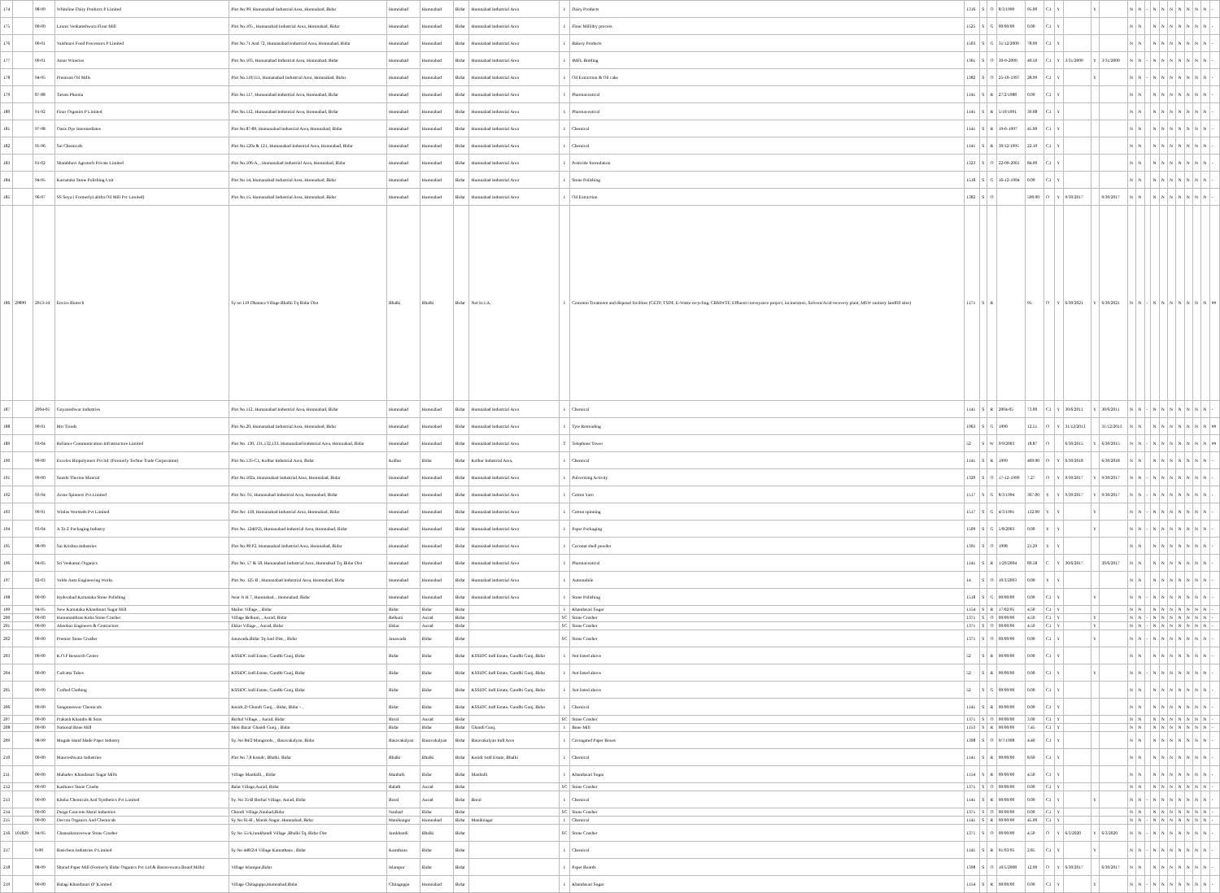| 174 | | 98-99 | Whiteline Dairy Products P Limited | Plot No.99, Humanabad Industrial Area, Homnabad, Bidar | Humnabad | Humnabad | Bidar | Humnabad Industrial Area | I | Dairy Products | 1316 | S | O | 8/3/1999 | 95.00 | C1 | Y | | Y | | N | N | - | N | N | N | N | N | N | N | - |
| 175 | | 00-00 | Laxmi Venkateshwara Flour Mill | Plot No.105 , Humanabad Industrial Area, Homnabad, Bidar | Humnabad | Humnabad | Bidar | Humnabad Industrial Area | I | Flour Mill/dry process | 1525 | S | G | 00/00/00 | 0.00 | C1 | Y | | | | N | N | | N | N | N | N | N | N | N | - |
| 176 | | 00-01 | Vaishnavi Food Processors P Limited | Plot No.71 And 72, Humanabad Industrial Area, Homnabad, Bidar | Humnabad | Humnabad | Bidar | Humnabad Industrial Area | I | Bakery Products | 1503 | S | G | 31/12/2000 | 78.00 | C1 | Y | | | | N | N | | N | N | N | N | N | N | N | - |
| 177 | | 00-01 | Amar Wineries | Plot No.103, Humanabad Industrial Area, Homnabad, Bidar | Humnabad | Humnabad | Bidar | Humnabad Industrial Area | I | IMFL Bottling | 1361 | S | O | 30-9-2000 | 40.50 | C1 | Y | 3/31/2000 | Y | 3/31/2000 | N | N | - | N | N | N | N | N | N | N | - |
| 178 | | 94-95 | Premium Oil Mills | Plot No.110/111, Humanabad Industrial Area, Homnabad, Bidar | Humnabad | Humnabad | Bidar | Humnabad Industrial Area | I | Oil Extraction & Oil cake | 1382 | S | O | 25-10-1997 | 28.99 | C1 | Y | | Y | | N | N | - | N | N | N | N | N | N | N | - |
| 179 | | 87-88 | Tarum Pharma | Plot No.117, Humanabad Industrial Area, Homnabad, Bidar | Humnabad | Humnabad | Bidar | Humnabad Industrial Area | I | Pharmaceutical | 1141 | S | R | 27/2/1988 | 0.00 | C1 | Y | | | | N | N | | N | N | N | N | N | N | N | - |
| 180 | | 91-92 | Finar Organics P Limited | Plot No.112, Humanabad Industrial Area, Homnabad, Bidar | Humnabad | Humnabad | Bidar | Humnabad Industrial Area | I | Pharmaceutical | 1141 | S | R | 5/10/1991 | 30.68 | C1 | Y | | | | N | N | | N | N | N | N | N | N | N | - |
| 181 | | 97-98 | Oasis Dye Intermediates | Plot No.87-89, Humanabad Industrial Area, Homnabad, Bidar | Humnabad | Humnabad | Bidar | Humnabad Industrial Area | I | Chemical | 1141 | S | R | 19-6-1997 | 45.00 | C1 | Y | | | | N | N | | N | N | N | N | N | N | N | - |
| 182 | | 95-96 | Sai Chemicals | Plot No.120a & 121, Humanabad Industrial Area, Homnabad, Bidar | Humnabad | Humnabad | Bidar | Humnabad Industrial Area | I | Chemical | 1141 | S | R | 30/12/1995 | 22.10 | C1 | Y | | | | N | N | | N | N | N | N | N | N | N | - |
| 183 | | 01-02 | Shambhavi Agrotech Private Limited | Plot No.106-A, , Humanabad Industrial Area, Homnabad, Bidar | Humnabad | Humnabad | Bidar | Humnabad Industrial Area | I | Pesticide formulation | 1323 | S | O | 22-09-2001 | 84.00 | C1 | Y | | | | N | N | | N | N | N | N | N | N | N | - |
| 184 | | 94-95 | Karnataka Stone Polishing Unit | Plot No.14, Humanabad Industrial Area, Homnabad, Bidar | Humnabad | Humnabad | Bidar | Humnabad Industrial Area | I | Stone Polishing | 1518 | S | G | 16-12-1994 | 0.00 | C1 | Y | | | | N | N | | N | N | N | N | N | N | N | - |
| 185 | | 96-97 | SS Soya ( FormerlyLalitha Oil Mill Pvt Limited) | Plot No.15, Humanabad Industrial Area, Homnabad, Bidar | Humnabad | Humnabad | Bidar | Humnabad Industrial Area | I | Oil Extraction | 1382 | S | O | | 590.00 | O | Y | 9/30/2017 | | 9/30/2017 | N | N | | N | N | N | N | N | N | N | - |
| 186 | 29890 | 2013-14 | Enviro Biotech | Sy no 119 Dhanura Village Bhalki Tq Bidar Dist | Bhalki | Bhalki | Bidar | Not In I.A. | I | Common Treatment and disposal facilities (CETP, TSDF, E-Waste recycling, CBMWTF, Effluent conveyance project, incinerators, Solvent/Acid recovery plant, MSW sanitary landfill sites) | 1171 | S | R | | 95 | O | Y | 6/30/2021 | Y | 6/30/2021 | N | N | - | N | N | N | N | N | N | N | ## |
| 187 | | 2004-05 | Gnyaneshwar Industries | Plot No.112, Humanabad Industrial Area, Homnabad, Bidar | Humnabad | Humnabad | Bidar | Humnabad Industrial Area | I | Chemical | 1141 | S | R | 2004-05 | 73.00 | C1 | Y | 30/6/2011 | Y | 30/6/2011 | N | N | - | N | N | N | N | N | N | N | - |
| 188 | | 90-91 | Mrr Treads | Plot No.20, Humanabad Industrial Area, Homnabad, Bidar | Humnabad | Humnabad | Bidar | Humnabad Industrial Area | I | Tyre Retreading | 1963 | S | G | 1990 | 12.51 | O | Y | 31/12/2013 | | 31/12/2013 | N | N | | N | N | N | N | N | N | N | ## |
| 189 | | 03-04 | Reliance Communication Infrastructure Limited | Plot No. 130, 131,132,133, Humanabad Industrial Area, Homnabad, Bidar | Humnabad | Humnabad | Bidar | Humnabad Industrial Area | T | Telephone Tower | 52 | S | W | 9/9/2003 | 18.87 | O | | 6/30/2015 | Y | 6/30/2015 | N | N | - | N | N | N | N | N | N | N | ## |
| 190 | | 99-00 | Excelex Biopolymers Pvt ltd. (Formerly Techno Trade Corporation) | Plot No.135-C1, Kolhar Industrial Area, Bidar | Kolhar | Bidar | Bidar | Kolhar Industrial Area, | I | Chemical | 1141 | S | R | 1999 | 469.00 | O | Y | 6/30/2018 | | 6/30/2018 | N | N | | N | N | N | N | N | N | N | - |
| 191 | | 99-00 | Sunshi Thermo Mineral | Plot No.102a, Humanabad Industrial Area, Homnabad, Bidar | Humnabad | Humnabad | Bidar | Humnabad Industrial Area | I | Pulverising Activity | 1320 | S | O | 17-12-1999 | 7.27 | O | Y | 9/30/2017 | Y | 9/30/2017 | N | N | - | N | N | N | N | N | N | N | - |
| 192 | | 93-94 | Acme Spinners Pvt Limited | Plot No: 91, Humanabad Industrial Area, Homnabad, Bidar | Humnabad | Humnabad | Bidar | Humnabad Industrial Area | I | Cotton Yarn | 1517 | S | G | 8/3/1994 | 367.00 | Y | Y | 9/30/2017 | Y | 9/30/2017 | N | N | - | N | N | N | N | N | N | N | - |
| 193 | | 90-91 | Winlas Worsteds Pvt Limited | Plot No: 118, Humanabad Industrial Area, Homnabad, Bidar | Humnabad | Humnabad | Bidar | Humnabad Industrial Area | I | Cotton spinning | 1517 | S | G | 4/3/1991 | 132.00 | Y | Y | | Y | | N | N | - | N | N | N | N | N | N | N | - |
| 194 | | 03-04 | A To Z Packaging Industry | Plot No. 124(P2), Humanabad Industrial Area, Homnabad, Bidar | Humnabad | Humnabad | Bidar | Humnabad Industrial Area | I | Paper Packaging | 1509 | S | G | 5/8/2003 | 0.00 | Y | Y | | Y | | N | N | - | N | N | N | N | N | N | N | - |
| 195 | | 98-99 | Sai Krishna Industries | Plot No.98 P2, Humanabad Industrial Area, Homnabad, Bidar | Humnabad | Humnabad | Bidar | Humnabad Industrial Area | I | Coconut shell powder | 1391 | S | O | 1998 | 21.29 | Y | Y | | | | N | N | | N | N | N | N | N | N | N | - |
| 196 | | 04-05 | Sri Venkatsai Organics | Plot No. 57 & 58, Humanabad Industrial Area, Humnabad Tq, Bidar Dist | Humnabad | Humnabad | Bidar | Humnabad Industrial Area | I | Pharmaceutical | 1141 | S | R | 1/29/2004 | 89.58 | C | Y | 30/6/2017 | | 30/6/2017 | N | N | | N | N | N | N | N | N | N | - |
| 197 | | 02-03 | Valdo Auto Engineering Works | Plot No. 125 B , Humanabad Industrial Area, Homnabad, Bidar | Humnabad | Humnabad | Bidar | Humnabad Industrial Area | I | Automobile | 14 | S | O | 10/3/2003 | 0.00 | Y | Y | | | | N | N | | N | N | N | N | N | N | N | - |
| 198 | | 00-00 | Hyderabad Karnataka Stone Polishing | Near N H 7, Humnabad, , Homnabad, Bidar | Humnabad | Humnabad | Bidar | Humnabad Industrial Area | I | Stone Polishing | 1518 | S | G | 00/00/00 | 0.00 | C1 | Y | | Y | | N | N | - | N | N | N | N | N | N | N | - |
| 199 | | 94-95 | New Karnataka Khandasari Sugar Mill | Mailur Village, , Bidar | Bidar | Bidar | Bidar | | I | Khandasari Sugar | 1154 | S | R | 17/02/95 | 4.50 | C1 | Y | | | | N | N | | N | N | N | N | N | N | N | - |
| 200 | | 00-00 | Hanumanthrao Koba Stone Crusher | Village Belkuni, , Aurad, Bidar | Belkuni | Aurad | Bidar | | SC | Stone Crusher | 1371 | S | O | 00/00/00 | 4.50 | C1 | Y | | Y | | N | N | - | N | N | N | N | N | N | N | - |
| 201 | | 00-00 | Aboobaz Engineers & Contractors | Ekkar Village, , Aurad, Bidar | Ekkar | Aurad | Bidar | | SC | Stone Crusher | 1371 | S | O | 00/00/00 | 4.50 | C1 | Y | | Y | | N | N | - | N | N | N | N | N | N | N | - |
| 202 | | 00-00 | Premier Stone Crusher | Janawada,Bidar Tq And Dist, , Bidar | Janawada | Bidar | Bidar | | SC | Stone Crusher | 1371 | S | O | 00/00/00 | 0.00 | C1 | Y | | Y | | N | N | - | N | N | N | N | N | N | N | - |
| 203 | | 00-00 | K.O.P Research Centre | KSSIDC Indl Estate, Gandhi Gunj, Bidar | Bidar | Bidar | Bidar | KSSIDC Indl Estate, Gandhi Gunj, Bidar | I | Not listed above | 52 | S | R | 00/00/00 | 0.00 | C1 | Y | | | | N | N | | N | N | N | N | N | N | N | - |
| 204 | | 00-00 | Cufcatta Tubes | KSSIDC Indl Estate, Gandhi Gunj, Bidar | Bidar | Bidar | Bidar | KSSIDC Indl Estate, Gandhi Gunj, Bidar | I | Not listed above | 52 | S | R | 00/00/00 | 0.00 | C1 | Y | | Y | | N | N | - | N | N | N | N | N | N | N | - |
| 205 | | 00-00 | Crafted Clothing | KSSIDC Indl Estate, Gandhi Gunj, Bidar | Bidar | Bidar | Bidar | KSSIDC Indl Estate, Gandhi Gunj, Bidar | I | Not listed above | 52 | S | G | 00/00/00 | 0.00 | C1 | Y | | | | N | N | | N | N | N | N | N | N | N | - |
| 206 | | 00-00 | Sangameswar Chemicals | Kssidc,D Ghandi Gunj, , Bidar, Bidar - , | Bidar | Bidar | Bidar | KSSIDC Indl Estate, Gandhi Gunj, Bidar | I | Chemical | 1141 | S | R | 00/00/00 | 0.00 | C1 | Y | | | | N | N | | N | N | N | N | N | N | N | - |
| 207 | | 00-00 | Prakash Khandre & Sons | Borhal Village, , Aurad, Bidar | Boral | Aurad | Bidar | | SC | Stone Crusher | 1371 | S | O | 00/00/00 | 3.00 | C1 | Y | | | | N | N | | N | N | N | N | N | N | N | - |
| 208 | | 00-00 | National Bone Mill | Moti Bazar Ghandi Gunj, , Bidar | Bidar | Bidar | Bidar | Ghandi Gunj, | I | Bone Mill | 1153 | S | R | 00/00/00 | 7.45 | C1 | Y | | | | N | N | | N | N | N | N | N | N | N | - |
| 209 | | 98-99 | Mugale Hand Made Paper Industry | Sy. No 84/2 Mangrools, , Basavakalyan, Bidar | Basavakalyan | Basavakalyan | Bidar | Basavakalyan Indl Area | I | Corrugated Paper Boxes | 1398 | S | O | 9/7/1998 | 4.40 | C1 | Y | | | | N | N | | N | N | N | N | N | N | N | - |
| 210 | | 00-00 | Maurreshwara Industries | Plot No 7,8 Kssidc, Bhalki, Bidar | Bhalki | Bhalki | Bidar | Kssidc Indl Estate, Bhalki | I | Chemical | 1141 | S | R | 00/00/00 | 8.60 | C1 | Y | | | | N | N | | N | N | N | N | N | N | N | - |
| 211 | | 00-00 | Mahadev Khandasari Sugar Mills | Village Manhalli, , Bidar | Manhalli | Bidar | Bidar | Manhalli | I | Khandasari Sugar | 1154 | S | R | 00/00/00 | 4.50 | C1 | Y | | | | N | N | | N | N | N | N | N | N | N | - |
| 212 | | 00-00 | Kashneer Stone Crushe | Balat Village,Aurad, Bidar | Balath | Aurad | Bidar | | SC | Stone Crusher | 1371 | S | O | 00/00/00 | 0.00 | C1 | Y | | | | N | N | | N | N | N | N | N | N | N | - |
| 213 | | 00-00 | Khoba Chemicals And Synthetics Pvt Limited | Sy. No 35-B Borhal Village, Aurad, Bidar | Boral | Aurad | Bidar | Boral | I | Chemical | 1141 | S | R | 00/00/00 | 0.00 | C1 | Y | | Y | | N | N | - | N | N | N | N | N | N | N | - |
| 214 | | 00-00 | Durga Concrete Metal Industries | Chondi Village,Naubad,Bidar | Naubad | Bidar | Bidar | | SC | Stone Crusher | 1371 | S | O | 00/00/00 | 0.00 | C1 | Y | | | | N | N | | N | N | N | N | N | N | N | - |
| 215 | | 00-00 | Deccan Organics And Chemicals | Sy No 61-B , Manik Nagar, Humnabad, Bidar | Maniknagar | Humnabad | Bidar | Maniknagar | I | Chemical | 1141 | S | R | 00/00/00 | 45.00 | C1 | Y | | | | N | N | - | N | N | N | N | N | N | N | - |
| 216 | 101829 | 94-95 | Channabasaveswar Stone Crusher | Sy No 55/4,Jamkhandi Village ,Bhalki Tq, Bidar Dist | Jamkhandi | Bhalki | Bidar | | SC | Stone Crusher | 1371 | S | O | 00/00/00 | 4.50 | O | Y | 6/3/2020 | Y | 6/3/2020 | N | N | - | N | N | N | N | N | N | N | - |
| 217 | | 0-00 | Basichem Industries P Limited | Sy No 448/2/4 Village Kamathana , Bidar | Kamthana | Bidar | Bidar | | I | Chemical | 1141 | S | R | 01/03/95 | 2.85 | C1 | Y | | Y | | N | N | - | N | N | N | N | N | N | N | - |
| 218 | | 08-09 | Sharad Paper Mill (Formerly Bidar Organics Pvt Ltd & Basaveswara Board Mills) | Village Islampur,Bidar | Islampur | Bidar | Bidar | | I | Paper Boards | 1398 | S | O | 10/5/2008 | 12.00 | O | Y | 6/30/2017 | | 6/30/2017 | N | N | | N | N | N | N | N | N | N | - |
| 219 | | 00-00 | Balagi Khandasari (P )Limited | Village Chitaguppa,Humnabad,Bidar | Chitaguppa | Humnabad | Bidar | | I | Khandasari Sugar | 1154 | S | R | 00/00/00 | 0.00 | C1 | Y | | Y | | N | N | - | N | N | N | N | N | N | N | - |